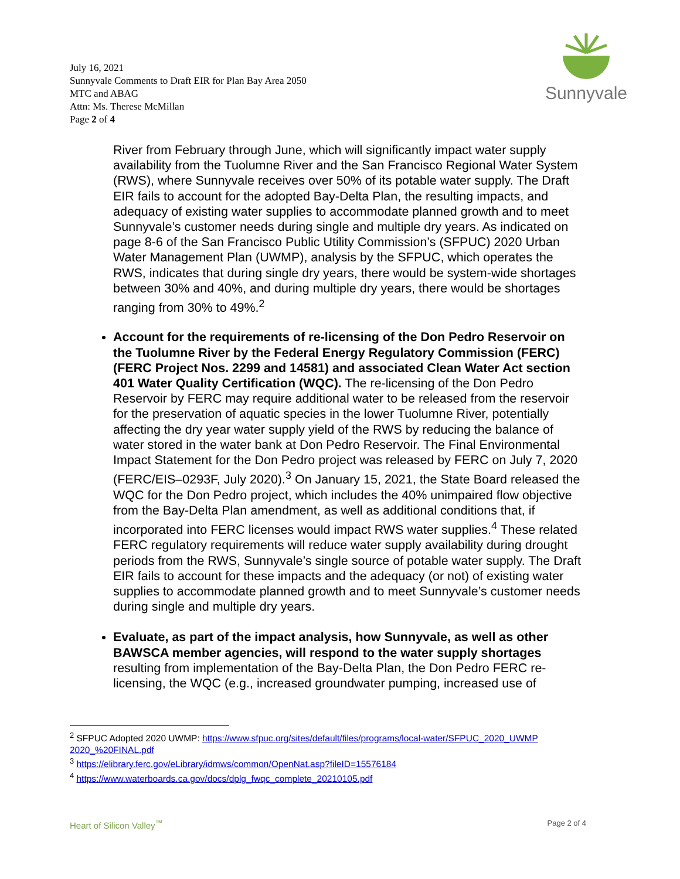Sunnyvale
July 16, 2021
Sunnyvale Comments to Draft EIR for Plan Bay Area 2050
MTC and ABAG
Attn: Ms. Therese McMillan
Page 2 of 4
River from February through June, which will significantly impact water supply availability from the Tuolumne River and the San Francisco Regional Water System (RWS), where Sunnyvale receives over 50% of its potable water supply. The Draft EIR fails to account for the adopted Bay-Delta Plan, the resulting impacts, and adequacy of existing water supplies to accommodate planned growth and to meet Sunnyvale’s customer needs during single and multiple dry years. As indicated on page 8-6 of the San Francisco Public Utility Commission’s (SFPUC) 2020 Urban Water Management Plan (UWMP), analysis by the SFPUC, which operates the RWS, indicates that during single dry years, there would be system-wide shortages between 30% and 40%, and during multiple dry years, there would be shortages ranging from 30% to 49%.<sup>2</sup>
Account for the requirements of re-licensing of the Don Pedro Reservoir on the Tuolumne River by the Federal Energy Regulatory Commission (FERC) (FERC Project Nos. 2299 and 14581) and associated Clean Water Act section 401 Water Quality Certification (WQC). The re-licensing of the Don Pedro Reservoir by FERC may require additional water to be released from the reservoir for the preservation of aquatic species in the lower Tuolumne River, potentially affecting the dry year water supply yield of the RWS by reducing the balance of water stored in the water bank at Don Pedro Reservoir. The Final Environmental Impact Statement for the Don Pedro project was released by FERC on July 7, 2020 (FERC/EIS–0293F, July 2020).<sup>3</sup> On January 15, 2021, the State Board released the WQC for the Don Pedro project, which includes the 40% unimpaired flow objective from the Bay-Delta Plan amendment, as well as additional conditions that, if incorporated into FERC licenses would impact RWS water supplies.<sup>4</sup> These related FERC regulatory requirements will reduce water supply availability during drought periods from the RWS, Sunnyvale’s single source of potable water supply. The Draft EIR fails to account for these impacts and the adequacy (or not) of existing water supplies to accommodate planned growth and to meet Sunnyvale’s customer needs during single and multiple dry years.
Evaluate, as part of the impact analysis, how Sunnyvale, as well as other BAWSCA member agencies, will respond to the water supply shortages resulting from implementation of the Bay-Delta Plan, the Don Pedro FERC re-licensing, the WQC (e.g., increased groundwater pumping, increased use of
<sup>2</sup> SFPUC Adopted 2020 UWMP: https://www.sfpuc.org/sites/default/files/programs/local-water/SFPUC_2020_UWMP 2020_%20FINAL.pdf
<sup>3</sup> https://elibrary.ferc.gov/eLibrary/idmws/common/OpenNat.asp?fileID=15576184
<sup>4</sup> https://www.waterboards.ca.gov/docs/dplg_fwqc_complete_20210105.pdf
Heart of Silicon Valley<sup>™</sup> Page 2 of 4